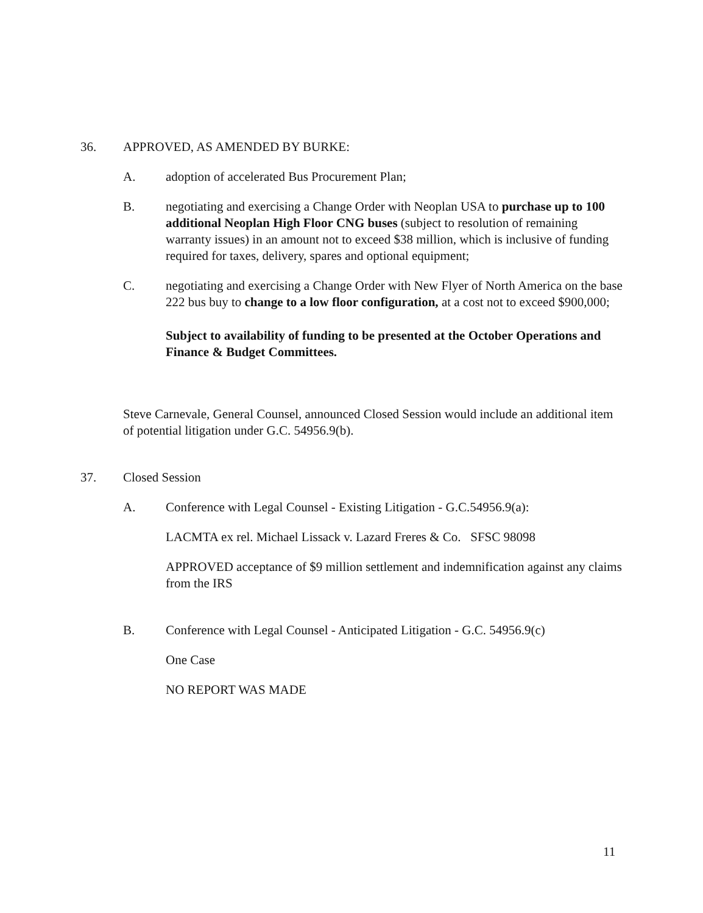36. APPROVED, AS AMENDED BY BURKE:
A. adoption of accelerated Bus Procurement Plan;
B. negotiating and exercising a Change Order with Neoplan USA to purchase up to 100 additional Neoplan High Floor CNG buses (subject to resolution of remaining warranty issues) in an amount not to exceed $38 million, which is inclusive of funding required for taxes, delivery, spares and optional equipment;
C. negotiating and exercising a Change Order with New Flyer of North America on the base 222 bus buy to change to a low floor configuration, at a cost not to exceed $900,000;
Subject to availability of funding to be presented at the October Operations and Finance & Budget Committees.
Steve Carnevale, General Counsel, announced Closed Session would include an additional item of potential litigation under G.C. 54956.9(b).
37. Closed Session
A. Conference with Legal Counsel - Existing Litigation - G.C.54956.9(a):
LACMTA ex rel. Michael Lissack v. Lazard Freres & Co. SFSC 98098
APPROVED acceptance of $9 million settlement and indemnification against any claims from the IRS
B. Conference with Legal Counsel - Anticipated Litigation - G.C. 54956.9(c)
One Case
NO REPORT WAS MADE
11